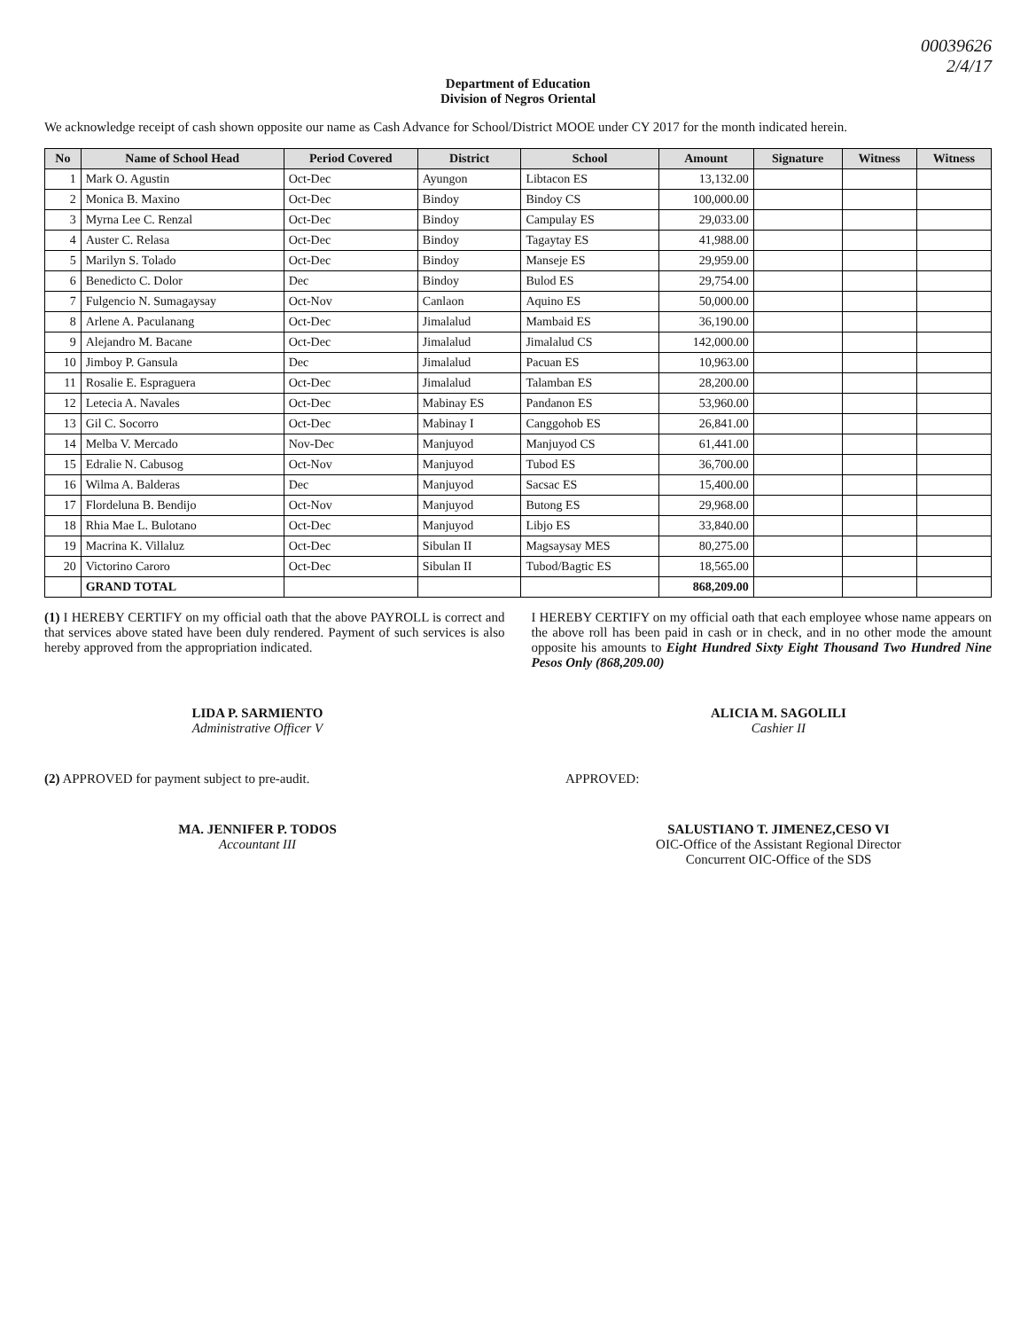00039626
2/4/17
Department of Education
Division of Negros Oriental
We acknowledge receipt of cash shown opposite our name as Cash Advance for School/District MOOE under CY 2017 for the month indicated herein.
| No | Name of School Head | Period Covered | District | School | Amount | Signature | Witness | Witness |
| --- | --- | --- | --- | --- | --- | --- | --- | --- |
| 1 | Mark O. Agustin | Oct-Dec | Ayungon | Libtacon ES | 13,132.00 | | | |
| 2 | Monica B. Maxino | Oct-Dec | Bindoy | Bindoy CS | 100,000.00 | | | |
| 3 | Myrna Lee C. Renzal | Oct-Dec | Bindoy | Campulay ES | 29,033.00 | | | |
| 4 | Auster C. Relasa | Oct-Dec | Bindoy | Tagaytay ES | 41,988.00 | | | |
| 5 | Marilyn S. Tolado | Oct-Dec | Bindoy | Manseje ES | 29,959.00 | | | |
| 6 | Benedicto C. Dolor | Dec | Bindoy | Bulod ES | 29,754.00 | | | |
| 7 | Fulgencio N. Sumagaysay | Oct-Nov | Canlaon | Aquino ES | 50,000.00 | | | |
| 8 | Arlene A. Paculanang | Oct-Dec | Jimalalud | Mambaid ES | 36,190.00 | | | |
| 9 | Alejandro M. Bacane | Oct-Dec | Jimalalud | Jimalalud CS | 142,000.00 | | | |
| 10 | Jimboy P. Gansula | Dec | Jimalalud | Pacuan ES | 10,963.00 | | | |
| 11 | Rosalie E. Espraguera | Oct-Dec | Jimalalud | Talamban ES | 28,200.00 | | | |
| 12 | Letecia A. Navales | Oct-Dec | Mabinay ES | Pandanon ES | 53,960.00 | | | |
| 13 | Gil C. Socorro | Oct-Dec | Mabinay I | Canggohob ES | 26,841.00 | | | |
| 14 | Melba V. Mercado | Nov-Dec | Manjuyod | Manjuyod CS | 61,441.00 | | | |
| 15 | Edralie N. Cabusog | Oct-Nov | Manjuyod | Tubod ES | 36,700.00 | | | |
| 16 | Wilma A. Balderas | Dec | Manjuyod | Sacsac ES | 15,400.00 | | | |
| 17 | Flordeluna B. Bendijo | Oct-Nov | Manjuyod | Butong ES | 29,968.00 | | | |
| 18 | Rhia Mae L. Bulotano | Oct-Dec | Manjuyod | Libjo ES | 33,840.00 | | | |
| 19 | Macrina K. Villaluz | Oct-Dec | Sibulan II | Magsaysay MES | 80,275.00 | | | |
| 20 | Victorino Caroro | Oct-Dec | Sibulan II | Tubod/Bagtic ES | 18,565.00 | | | |
| | GRAND TOTAL | | | | 868,209.00 | | | |
(1) I HEREBY CERTIFY on my official oath that the above PAYROLL is correct and that services above stated have been duly rendered. Payment of such services is also hereby approved from the appropriation indicated.
I HEREBY CERTIFY on my official oath that each employee whose name appears on the above roll has been paid in cash or in check, and in no other mode the amount opposite his amounts to Eight Hundred Sixty Eight Thousand Two Hundred Nine Pesos Only (868,209.00)
LIDA P. SARMIENTO
Administrative Officer V
ALICIA M. SAGOLILI
Cashier II
(2) APPROVED for payment subject to pre-audit.
APPROVED:
MA. JENNIFER P. TODOS
Accountant III
SALUSTIANO T. JIMENEZ,CESO VI
OIC-Office of the Assistant Regional Director
Concurrent OIC-Office of the SDS